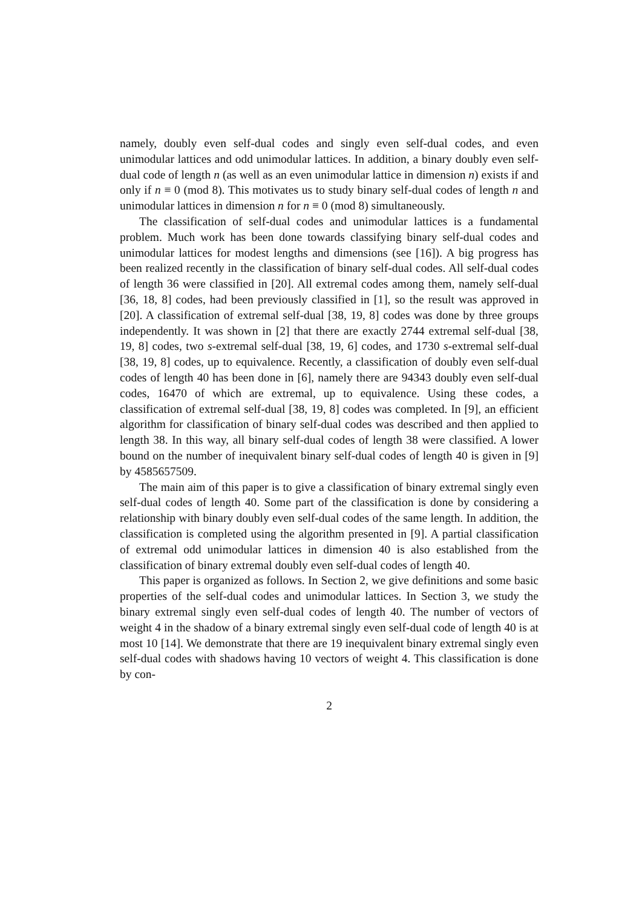namely, doubly even self-dual codes and singly even self-dual codes, and even unimodular lattices and odd unimodular lattices. In addition, a binary doubly even self-dual code of length n (as well as an even unimodular lattice in dimension n) exists if and only if n ≡ 0 (mod 8). This motivates us to study binary self-dual codes of length n and unimodular lattices in dimension n for n ≡ 0 (mod 8) simultaneously.
The classification of self-dual codes and unimodular lattices is a fundamental problem. Much work has been done towards classifying binary self-dual codes and unimodular lattices for modest lengths and dimensions (see [16]). A big progress has been realized recently in the classification of binary self-dual codes. All self-dual codes of length 36 were classified in [20]. All extremal codes among them, namely self-dual [36, 18, 8] codes, had been previously classified in [1], so the result was approved in [20]. A classification of extremal self-dual [38, 19, 8] codes was done by three groups independently. It was shown in [2] that there are exactly 2744 extremal self-dual [38, 19, 8] codes, two s-extremal self-dual [38, 19, 6] codes, and 1730 s-extremal self-dual [38, 19, 8] codes, up to equivalence. Recently, a classification of doubly even self-dual codes of length 40 has been done in [6], namely there are 94343 doubly even self-dual codes, 16470 of which are extremal, up to equivalence. Using these codes, a classification of extremal self-dual [38, 19, 8] codes was completed. In [9], an efficient algorithm for classification of binary self-dual codes was described and then applied to length 38. In this way, all binary self-dual codes of length 38 were classified. A lower bound on the number of inequivalent binary self-dual codes of length 40 is given in [9] by 4585657509.
The main aim of this paper is to give a classification of binary extremal singly even self-dual codes of length 40. Some part of the classification is done by considering a relationship with binary doubly even self-dual codes of the same length. In addition, the classification is completed using the algorithm presented in [9]. A partial classification of extremal odd unimodular lattices in dimension 40 is also established from the classification of binary extremal doubly even self-dual codes of length 40.
This paper is organized as follows. In Section 2, we give definitions and some basic properties of the self-dual codes and unimodular lattices. In Section 3, we study the binary extremal singly even self-dual codes of length 40. The number of vectors of weight 4 in the shadow of a binary extremal singly even self-dual code of length 40 is at most 10 [14]. We demonstrate that there are 19 inequivalent binary extremal singly even self-dual codes with shadows having 10 vectors of weight 4. This classification is done by con-
2